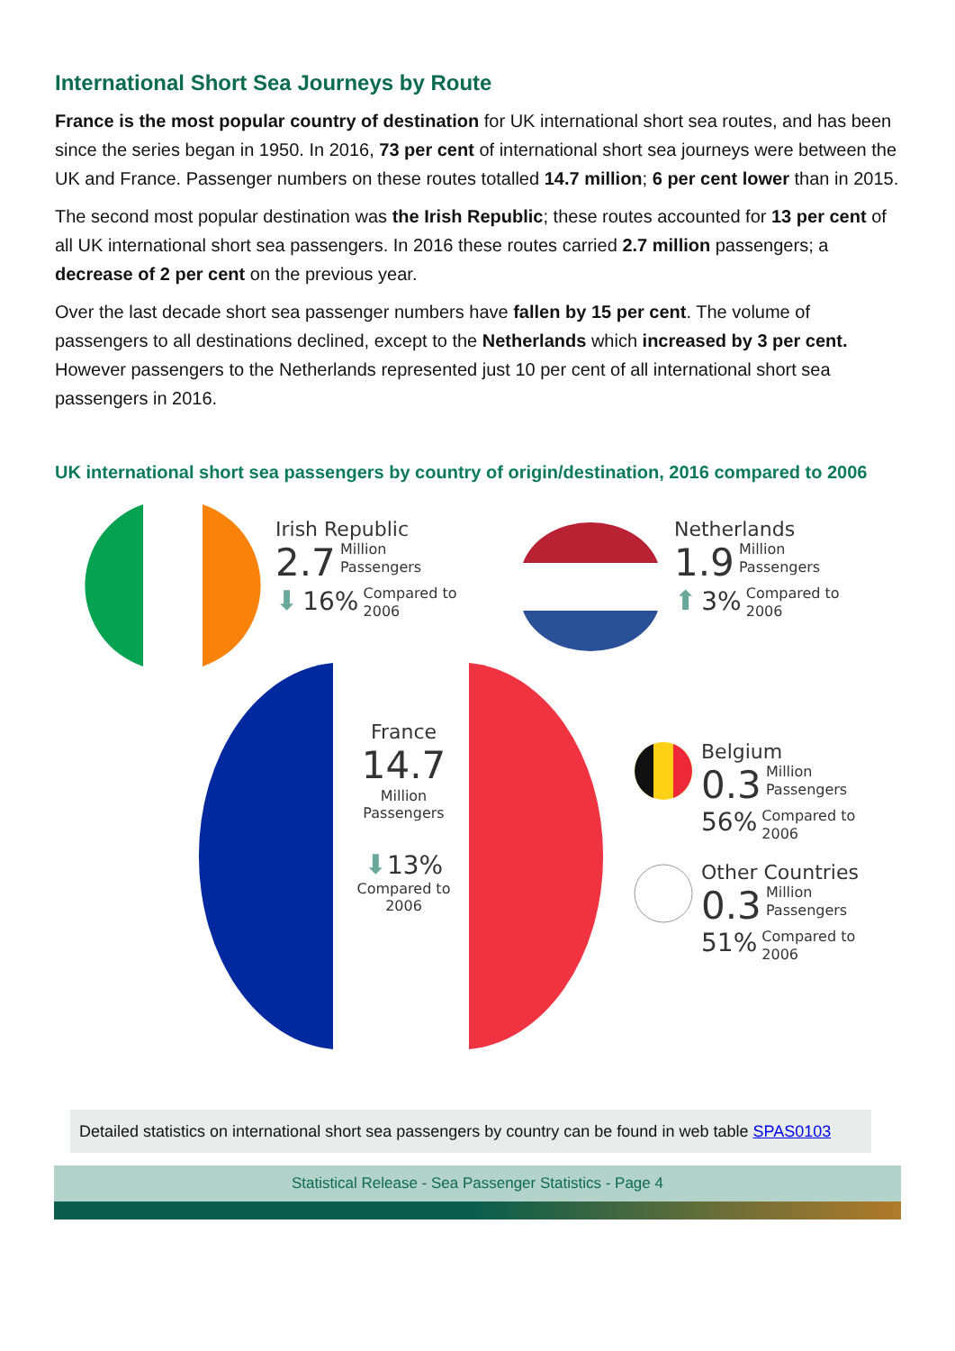International Short Sea Journeys by Route
France is the most popular country of destination for UK international short sea routes, and has been since the series began in 1950. In 2016, 73 per cent of international short sea journeys were between the UK and France. Passenger numbers on these routes totalled 14.7 million; 6 per cent lower than in 2015.
The second most popular destination was the Irish Republic; these routes accounted for 13 per cent of all UK international short sea passengers. In 2016 these routes carried 2.7 million passengers; a decrease of 2 per cent on the previous year.
Over the last decade short sea passenger numbers have fallen by 15 per cent. The volume of passengers to all destinations declined, except to the Netherlands which increased by 3 per cent. However passengers to the Netherlands represented just 10 per cent of all international short sea passengers in 2016.
UK international short sea passengers by country of origin/destination, 2016 compared to 2006
Irish Republic
2.7 Million
Passengers
⬇ 16% Compared to
2006
Netherlands
1.9 Million
Passengers
⬆ 3% Compared to
2006
France
14.7
Million
Passengers
⬇13%
Compared to
2006
Belgium
0.3 Million
Passengers
56% Compared to
2006
Other Countries
0.3 Million
Passengers
51% Compared to
2006
Detailed statistics on international short sea passengers by country can be found in web table SPAS0103
Statistical Release - Sea Passenger Statistics - Page 4